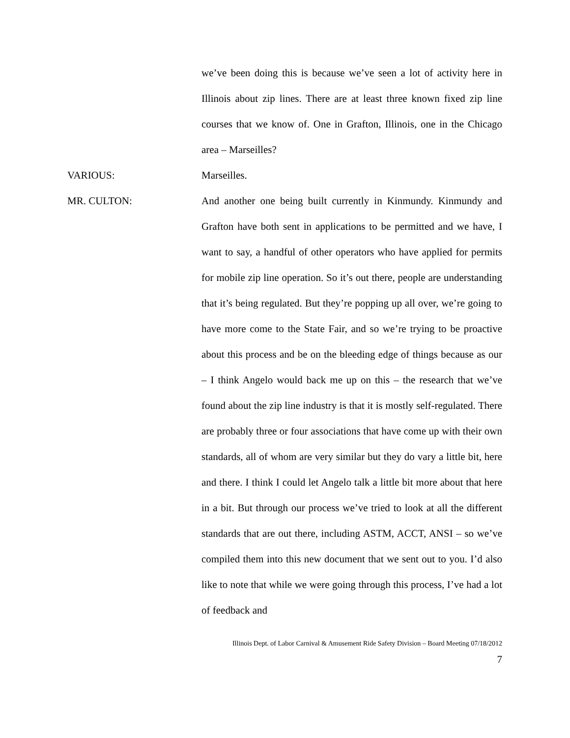we’ve been doing this is because we’ve seen a lot of activity here in Illinois about zip lines. There are at least three known fixed zip line courses that we know of. One in Grafton, Illinois, one in the Chicago area – Marseilles?
VARIOUS: Marseilles.
MR. CULTON: And another one being built currently in Kinmundy. Kinmundy and Grafton have both sent in applications to be permitted and we have, I want to say, a handful of other operators who have applied for permits for mobile zip line operation. So it’s out there, people are understanding that it’s being regulated. But they’re popping up all over, we’re going to have more come to the State Fair, and so we’re trying to be proactive about this process and be on the bleeding edge of things because as our – I think Angelo would back me up on this – the research that we’ve found about the zip line industry is that it is mostly self-regulated. There are probably three or four associations that have come up with their own standards, all of whom are very similar but they do vary a little bit, here and there. I think I could let Angelo talk a little bit more about that here in a bit. But through our process we’ve tried to look at all the different standards that are out there, including ASTM, ACCT, ANSI – so we’ve compiled them into this new document that we sent out to you. I’d also like to note that while we were going through this process, I’ve had a lot of feedback and
Illinois Dept. of Labor Carnival & Amusement Ride Safety Division – Board Meeting 07/18/2012
7